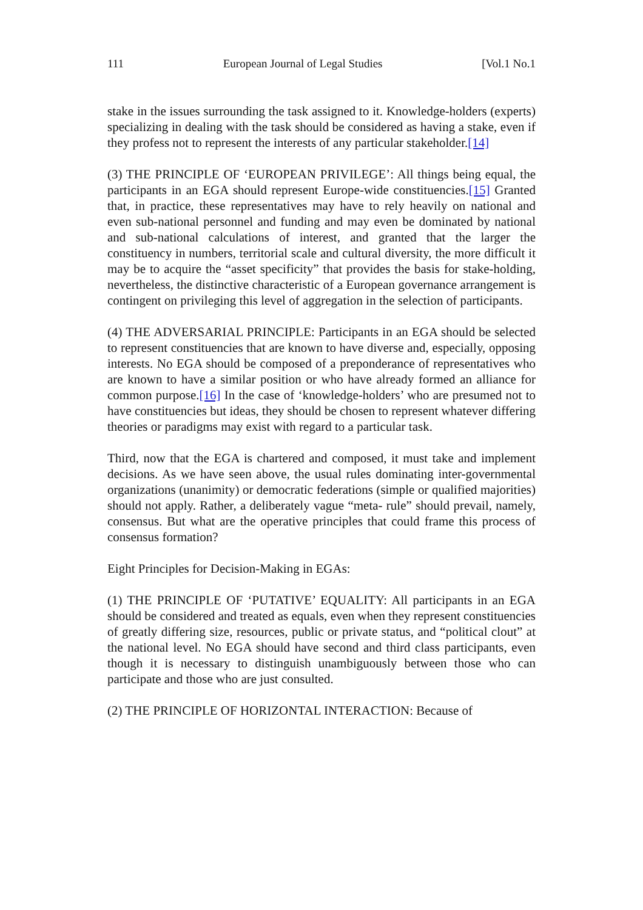111 European Journal of Legal Studies [Vol.1 No.1
stake in the issues surrounding the task assigned to it. Knowledge-holders (experts) specializing in dealing with the task should be considered as having a stake, even if they profess not to represent the interests of any particular stakeholder.[14]
(3) THE PRINCIPLE OF ‘EUROPEAN PRIVILEGE’: All things being equal, the participants in an EGA should represent Europe-wide constituencies.[15] Granted that, in practice, these representatives may have to rely heavily on national and even sub-national personnel and funding and may even be dominated by national and sub-national calculations of interest, and granted that the larger the constituency in numbers, territorial scale and cultural diversity, the more difficult it may be to acquire the “asset specificity” that provides the basis for stake-holding, nevertheless, the distinctive characteristic of a European governance arrangement is contingent on privileging this level of aggregation in the selection of participants.
(4) THE ADVERSARIAL PRINCIPLE: Participants in an EGA should be selected to represent constituencies that are known to have diverse and, especially, opposing interests. No EGA should be composed of a preponderance of representatives who are known to have a similar position or who have already formed an alliance for common purpose.[16] In the case of ‘knowledge-holders’ who are presumed not to have constituencies but ideas, they should be chosen to represent whatever differing theories or paradigms may exist with regard to a particular task.
Third, now that the EGA is chartered and composed, it must take and implement decisions. As we have seen above, the usual rules dominating inter-governmental organizations (unanimity) or democratic federations (simple or qualified majorities) should not apply. Rather, a deliberately vague “meta- rule” should prevail, namely, consensus. But what are the operative principles that could frame this process of consensus formation?
Eight Principles for Decision-Making in EGAs:
(1) THE PRINCIPLE OF ‘PUTATIVE’ EQUALITY: All participants in an EGA should be considered and treated as equals, even when they represent constituencies of greatly differing size, resources, public or private status, and “political clout” at the national level. No EGA should have second and third class participants, even though it is necessary to distinguish unambiguously between those who can participate and those who are just consulted.
(2) THE PRINCIPLE OF HORIZONTAL INTERACTION: Because of